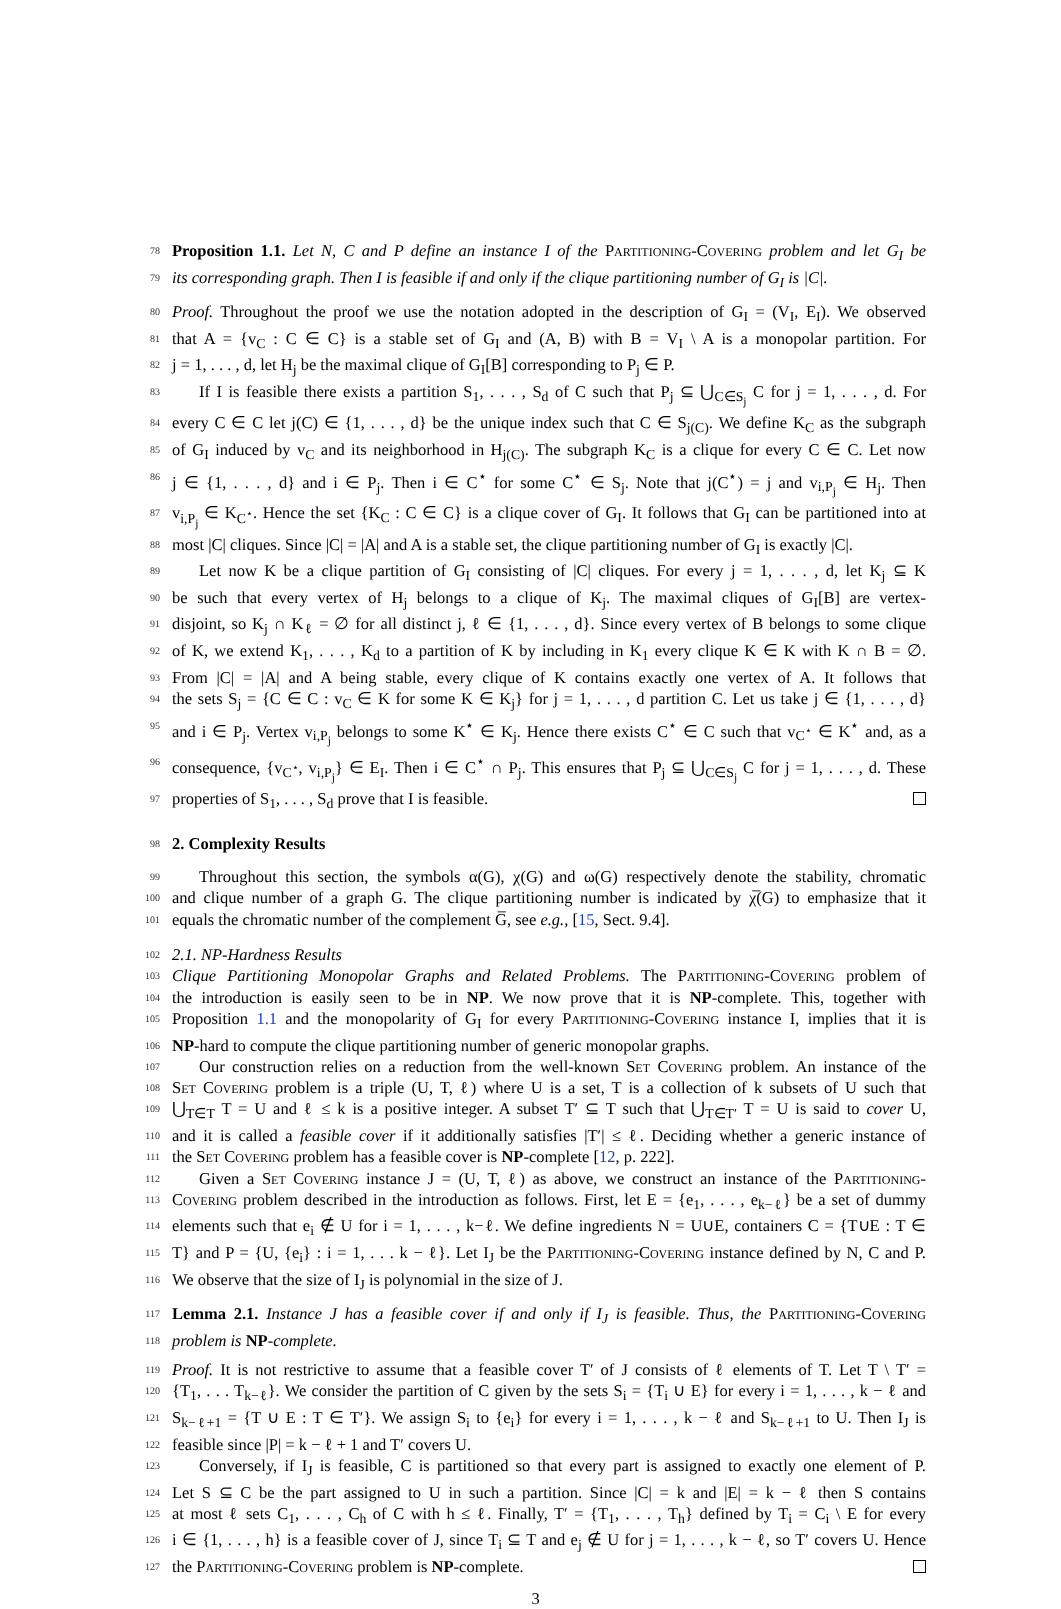78 Proposition 1.1. Let N, C and P define an instance I of the Partitioning-Covering problem and let G<sub>I</sub> be
79 its corresponding graph. Then I is feasible if and only if the clique partitioning number of G<sub>I</sub> is |C|.
80 Proof. Throughout the proof we use the notation adopted in the description of G<sub>I</sub> = (V<sub>I</sub>, E<sub>I</sub>). We observed
81 that A = {v<sub>C</sub> : C ∈ C} is a stable set of G<sub>I</sub> and (A, B) with B = V<sub>I</sub> \ A is a monopolar partition. For
82 j = 1, . . . , d, let H<sub>j</sub> be the maximal clique of G<sub>I</sub>[B] corresponding to P<sub>j</sub> ∈ P.
83 If I is feasible there exists a partition S<sub>1</sub>, . . . , S<sub>d</sub> of C such that P<sub>j</sub> ⊆ ⋃<sub>C∈S<sub>j</sub></sub> C for j = 1, . . . , d. For
84 every C ∈ C let j(C) ∈ {1, . . . , d} be the unique index such that C ∈ S<sub>j(C)</sub>. We define K<sub>C</sub> as the subgraph
85 of G<sub>I</sub> induced by v<sub>C</sub> and its neighborhood in H<sub>j(C)</sub>. The subgraph K<sub>C</sub> is a clique for every C ∈ C. Let now
86 j ∈ {1, . . . , d} and i ∈ P<sub>j</sub>. Then i ∈ C<sup>⋆</sup> for some C<sup>⋆</sup> ∈ S<sub>j</sub>. Note that j(C<sup>⋆</sup>) = j and v<sub>i,P<sub>j</sub></sub> ∈ H<sub>j</sub>. Then
87 v<sub>i,P<sub>j</sub></sub> ∈ K<sub>C<sup>⋆</sup></sub>. Hence the set {K<sub>C</sub> : C ∈ C} is a clique cover of G<sub>I</sub>. It follows that G<sub>I</sub> can be partitioned into at
88 most |C| cliques. Since |C| = |A| and A is a stable set, the clique partitioning number of G<sub>I</sub> is exactly |C|.
89 Let now K be a clique partition of G<sub>I</sub> consisting of |C| cliques. For every j = 1, . . . , d, let K<sub>j</sub> ⊆ K
90 be such that every vertex of H<sub>j</sub> belongs to a clique of K<sub>j</sub>. The maximal cliques of G<sub>I</sub>[B] are vertex-
91 disjoint, so K<sub>j</sub> ∩ K<sub>ℓ</sub> = ∅ for all distinct j, ℓ ∈ {1, . . . , d}. Since every vertex of B belongs to some clique
92 of K, we extend K<sub>1</sub>, . . . , K<sub>d</sub> to a partition of K by including in K<sub>1</sub> every clique K ∈ K with K ∩ B = ∅.
93 From |C| = |A| and A being stable, every clique of K contains exactly one vertex of A. It follows that
94 the sets S<sub>j</sub> = {C ∈ C : v<sub>C</sub> ∈ K for some K ∈ K<sub>j</sub>} for j = 1, . . . , d partition C. Let us take j ∈ {1, . . . , d}
95 and i ∈ P<sub>j</sub>. Vertex v<sub>i,P<sub>j</sub></sub> belongs to some K<sup>⋆</sup> ∈ K<sub>j</sub>. Hence there exists C<sup>⋆</sup> ∈ C such that v<sub>C<sup>⋆</sup></sub> ∈ K<sup>⋆</sup> and, as a
96 consequence, {v<sub>C<sup>⋆</sup></sub>, v<sub>i,P<sub>j</sub></sub>} ∈ E<sub>I</sub>. Then i ∈ C<sup>⋆</sup> ∩ P<sub>j</sub>. This ensures that P<sub>j</sub> ⊆ ⋃<sub>C∈S<sub>j</sub></sub> C for j = 1, . . . , d. These
97 properties of S<sub>1</sub>, . . . , S<sub>d</sub> prove that I is feasible.
98 2. Complexity Results
99 Throughout this section, the symbols α(G), χ(G) and ω(G) respectively denote the stability, chromatic
100 and clique number of a graph G. The clique partitioning number is indicated by χ̅(G) to emphasize that it
101 equals the chromatic number of the complement G̅, see e.g., [15, Sect. 9.4].
102 2.1. NP-Hardness Results
103 Clique Partitioning Monopolar Graphs and Related Problems. The Partitioning-Covering problem of
104 the introduction is easily seen to be in NP. We now prove that it is NP-complete. This, together with
105 Proposition 1.1 and the monopolarity of G<sub>I</sub> for every Partitioning-Covering instance I, implies that it is
106 NP-hard to compute the clique partitioning number of generic monopolar graphs.
107 Our construction relies on a reduction from the well-known Set Covering problem. An instance of the
108 Set Covering problem is a triple (U, T, ℓ) where U is a set, T is a collection of k subsets of U such that
109 ⋃<sub>T∈T</sub> T = U and ℓ ≤ k is a positive integer. A subset T′ ⊆ T such that ⋃<sub>T∈T′</sub> T = U is said to cover U,
110 and it is called a feasible cover if it additionally satisfies |T′| ≤ ℓ. Deciding whether a generic instance of
111 the Set Covering problem has a feasible cover is NP-complete [12, p. 222].
112 Given a Set Covering instance J = (U, T, ℓ) as above, we construct an instance of the Partitioning-
113 Covering problem described in the introduction as follows. First, let E = {e<sub>1</sub>, . . . , e<sub>k−ℓ</sub>} be a set of dummy
114 elements such that e<sub>i</sub> ∉ U for i = 1, . . . , k−ℓ. We define ingredients N = U∪E, containers C = {T∪E : T ∈
115 T} and P = {U, {e<sub>i</sub>} : i = 1, . . . k − ℓ}. Let I<sub>J</sub> be the Partitioning-Covering instance defined by N, C and P.
116 We observe that the size of I<sub>J</sub> is polynomial in the size of J.
117 Lemma 2.1. Instance J has a feasible cover if and only if I<sub>J</sub> is feasible. Thus, the Partitioning-Covering
118 problem is NP-complete.
119 Proof. It is not restrictive to assume that a feasible cover T′ of J consists of ℓ elements of T. Let T \ T′ =
120 {T<sub>1</sub>, . . . T<sub>k−ℓ</sub>}. We consider the partition of C given by the sets S<sub>i</sub> = {T<sub>i</sub> ∪ E} for every i = 1, . . . , k − ℓ and
121 S<sub>k−ℓ+1</sub> = {T ∪ E : T ∈ T′}. We assign S<sub>i</sub> to {e<sub>i</sub>} for every i = 1, . . . , k − ℓ and S<sub>k−ℓ+1</sub> to U. Then I<sub>J</sub> is
122 feasible since |P| = k − ℓ + 1 and T′ covers U.
123 Conversely, if I<sub>J</sub> is feasible, C is partitioned so that every part is assigned to exactly one element of P.
124 Let S ⊆ C be the part assigned to U in such a partition. Since |C| = k and |E| = k − ℓ then S contains
125 at most ℓ sets C<sub>1</sub>, . . . , C<sub>h</sub> of C with h ≤ ℓ. Finally, T′ = {T<sub>1</sub>, . . . , T<sub>h</sub>} defined by T<sub>i</sub> = C<sub>i</sub> \ E for every
126 i ∈ {1, . . . , h} is a feasible cover of J, since T<sub>i</sub> ⊆ T and e<sub>j</sub> ∉ U for j = 1, . . . , k − ℓ, so T′ covers U. Hence
127 the Partitioning-Covering problem is NP-complete.
3